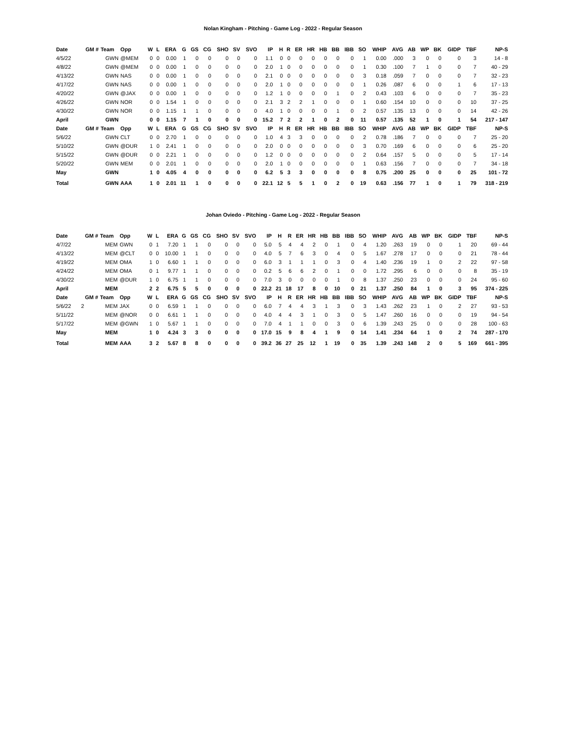Nolan Kingham - Pitching - Game Log - 2022 - Regular Season
| Date | GM # | Team | Opp | W | L | ERA | G | GS | CG | SHO | SV | SVO | IP | H | R | ER | HR | HB | BB | IBB | SO | WHIP | AVG | AB | WP | BK | GIDP | TBF | NP-S |
| --- | --- | --- | --- | --- | --- | --- | --- | --- | --- | --- | --- | --- | --- | --- | --- | --- | --- | --- | --- | --- | --- | --- | --- | --- | --- | --- | --- | --- | --- |
| 4/5/22 | | GWN | @MEM | 0 | 0 | 0.00 | 1 | 0 | 0 | 0 | 0 | 0 | 1.1 | 0 | 0 | 0 | 0 | 0 | 0 | 0 | 1 | 0.00 | .000 | 3 | 0 | 0 | 0 | 3 | 14 - 8 |
| 4/8/22 | | GWN | @MEM | 0 | 0 | 0.00 | 1 | 0 | 0 | 0 | 0 | 0 | 2.0 | 1 | 0 | 0 | 0 | 0 | 0 | 0 | 1 | 0.30 | .100 | 7 | 1 | 0 | 0 | 7 | 40 - 29 |
| 4/13/22 | | GWN | NAS | 0 | 0 | 0.00 | 1 | 0 | 0 | 0 | 0 | 0 | 2.1 | 0 | 0 | 0 | 0 | 0 | 0 | 0 | 3 | 0.18 | .059 | 7 | 0 | 0 | 0 | 7 | 32 - 23 |
| 4/17/22 | | GWN | NAS | 0 | 0 | 0.00 | 1 | 0 | 0 | 0 | 0 | 0 | 2.0 | 1 | 0 | 0 | 0 | 0 | 0 | 0 | 1 | 0.26 | .087 | 6 | 0 | 0 | 1 | 6 | 17 - 13 |
| 4/20/22 | | GWN | @JAX | 0 | 0 | 0.00 | 1 | 0 | 0 | 0 | 0 | 0 | 1.2 | 1 | 0 | 0 | 0 | 0 | 1 | 0 | 2 | 0.43 | .103 | 6 | 0 | 0 | 0 | 7 | 35 - 23 |
| 4/26/22 | | GWN | NOR | 0 | 0 | 1.54 | 1 | 0 | 0 | 0 | 0 | 0 | 2.1 | 3 | 2 | 2 | 1 | 0 | 0 | 0 | 1 | 0.60 | .154 | 10 | 0 | 0 | 0 | 10 | 37 - 25 |
| 4/30/22 | | GWN | NOR | 0 | 0 | 1.15 | 1 | 1 | 0 | 0 | 0 | 0 | 4.0 | 1 | 0 | 0 | 0 | 0 | 1 | 0 | 2 | 0.57 | .135 | 13 | 0 | 0 | 0 | 14 | 42 - 26 |
| April | | GWN | | 0 | 0 | 1.15 | 7 | 1 | 0 | 0 | 0 | 0 | 15.2 | 7 | 2 | 2 | 1 | 0 | 2 | 0 | 11 | 0.57 | .135 | 52 | 1 | 0 | 1 | 54 | 217 - 147 |
| Date | GM # | Team | Opp | W | L | ERA | G | GS | CG | SHO | SV | SVO | IP | H | R | ER | HR | HB | BB | IBB | SO | WHIP | AVG | AB | WP | BK | GIDP | TBF | NP-S |
| 5/6/22 | | GWN | CLT | 0 | 0 | 2.70 | 1 | 0 | 0 | 0 | 0 | 0 | 1.0 | 4 | 3 | 3 | 0 | 0 | 0 | 0 | 2 | 0.78 | .186 | 7 | 0 | 0 | 0 | 7 | 25 - 20 |
| 5/10/22 | | GWN | @DUR | 1 | 0 | 2.41 | 1 | 0 | 0 | 0 | 0 | 0 | 2.0 | 0 | 0 | 0 | 0 | 0 | 0 | 0 | 3 | 0.70 | .169 | 6 | 0 | 0 | 0 | 6 | 25 - 20 |
| 5/15/22 | | GWN | @DUR | 0 | 0 | 2.21 | 1 | 0 | 0 | 0 | 0 | 0 | 1.2 | 0 | 0 | 0 | 0 | 0 | 0 | 0 | 2 | 0.64 | .157 | 5 | 0 | 0 | 0 | 5 | 17 - 14 |
| 5/20/22 | | GWN | MEM | 0 | 0 | 2.01 | 1 | 0 | 0 | 0 | 0 | 0 | 2.0 | 1 | 0 | 0 | 0 | 0 | 0 | 0 | 1 | 0.63 | .156 | 7 | 0 | 0 | 0 | 7 | 34 - 18 |
| May | | GWN | | 1 | 0 | 4.05 | 4 | 0 | 0 | 0 | 0 | 0 | 6.2 | 5 | 3 | 3 | 0 | 0 | 0 | 0 | 8 | 0.75 | .200 | 25 | 0 | 0 | 0 | 25 | 101 - 72 |
| Total | | GWN | AAA | 1 | 0 | 2.01 | 11 | 1 | 0 | 0 | 0 | 0 | 22.1 | 12 | 5 | 5 | 1 | 0 | 2 | 0 | 19 | 0.63 | .156 | 77 | 1 | 0 | 1 | 79 | 318 - 219 |
Johan Oviedo - Pitching - Game Log - 2022 - Regular Season
| Date | GM # | Team | Opp | W | L | ERA | G | GS | CG | SHO | SV | SVO | IP | H | R | ER | HR | HB | BB | IBB | SO | WHIP | AVG | AB | WP | BK | GIDP | TBF | NP-S |
| --- | --- | --- | --- | --- | --- | --- | --- | --- | --- | --- | --- | --- | --- | --- | --- | --- | --- | --- | --- | --- | --- | --- | --- | --- | --- | --- | --- | --- | --- |
| 4/7/22 | | MEM | GWN | 0 | 1 | 7.20 | 1 | 1 | 0 | 0 | 0 | 0 | 5.0 | 5 | 4 | 4 | 2 | 0 | 1 | 0 | 4 | 1.20 | .263 | 19 | 0 | 0 | 1 | 20 | 69 - 44 |
| 4/13/22 | | MEM | @CLT | 0 | 0 | 10.00 | 1 | 1 | 0 | 0 | 0 | 0 | 4.0 | 5 | 7 | 6 | 3 | 0 | 4 | 0 | 5 | 1.67 | .278 | 17 | 0 | 0 | 0 | 21 | 78 - 44 |
| 4/19/22 | | MEM | OMA | 1 | 0 | 6.60 | 1 | 1 | 0 | 0 | 0 | 0 | 6.0 | 3 | 1 | 1 | 1 | 0 | 3 | 0 | 4 | 1.40 | .236 | 19 | 1 | 0 | 2 | 22 | 97 - 58 |
| 4/24/22 | | MEM | OMA | 0 | 1 | 9.77 | 1 | 1 | 0 | 0 | 0 | 0 | 0.2 | 5 | 6 | 6 | 2 | 0 | 1 | 0 | 0 | 1.72 | .295 | 6 | 0 | 0 | 0 | 8 | 35 - 19 |
| 4/30/22 | | MEM | @DUR | 1 | 0 | 6.75 | 1 | 1 | 0 | 0 | 0 | 0 | 7.0 | 3 | 0 | 0 | 0 | 0 | 1 | 0 | 8 | 1.37 | .250 | 23 | 0 | 0 | 0 | 24 | 95 - 60 |
| April | | MEM | | 2 | 2 | 6.75 | 5 | 5 | 0 | 0 | 0 | 0 | 22.2 | 21 | 18 | 17 | 8 | 0 | 10 | 0 | 21 | 1.37 | .250 | 84 | 1 | 0 | 3 | 95 | 374 - 225 |
| Date | GM # | Team | Opp | W | L | ERA | G | GS | CG | SHO | SV | SVO | IP | H | R | ER | HR | HB | BB | IBB | SO | WHIP | AVG | AB | WP | BK | GIDP | TBF | NP-S |
| 5/6/22 | 2 | MEM | JAX | 0 | 0 | 6.59 | 1 | 1 | 0 | 0 | 0 | 0 | 6.0 | 7 | 4 | 4 | 3 | 1 | 3 | 0 | 3 | 1.43 | .262 | 23 | 1 | 0 | 2 | 27 | 93 - 53 |
| 5/11/22 | | MEM | @NOR | 0 | 0 | 6.61 | 1 | 1 | 0 | 0 | 0 | 0 | 4.0 | 4 | 4 | 3 | 1 | 0 | 3 | 0 | 5 | 1.47 | .260 | 16 | 0 | 0 | 0 | 19 | 94 - 54 |
| 5/17/22 | | MEM | @GWN | 1 | 0 | 5.67 | 1 | 1 | 0 | 0 | 0 | 0 | 7.0 | 4 | 1 | 1 | 0 | 0 | 3 | 0 | 6 | 1.39 | .243 | 25 | 0 | 0 | 0 | 28 | 100 - 63 |
| May | | MEM | | 1 | 0 | 4.24 | 3 | 3 | 0 | 0 | 0 | 0 | 17.0 | 15 | 9 | 8 | 4 | 1 | 9 | 0 | 14 | 1.41 | .234 | 64 | 1 | 0 | 2 | 74 | 287 - 170 |
| Total | | MEM | AAA | 3 | 2 | 5.67 | 8 | 8 | 0 | 0 | 0 | 0 | 39.2 | 36 | 27 | 25 | 12 | 1 | 19 | 0 | 35 | 1.39 | .243 | 148 | 2 | 0 | 5 | 169 | 661 - 395 |